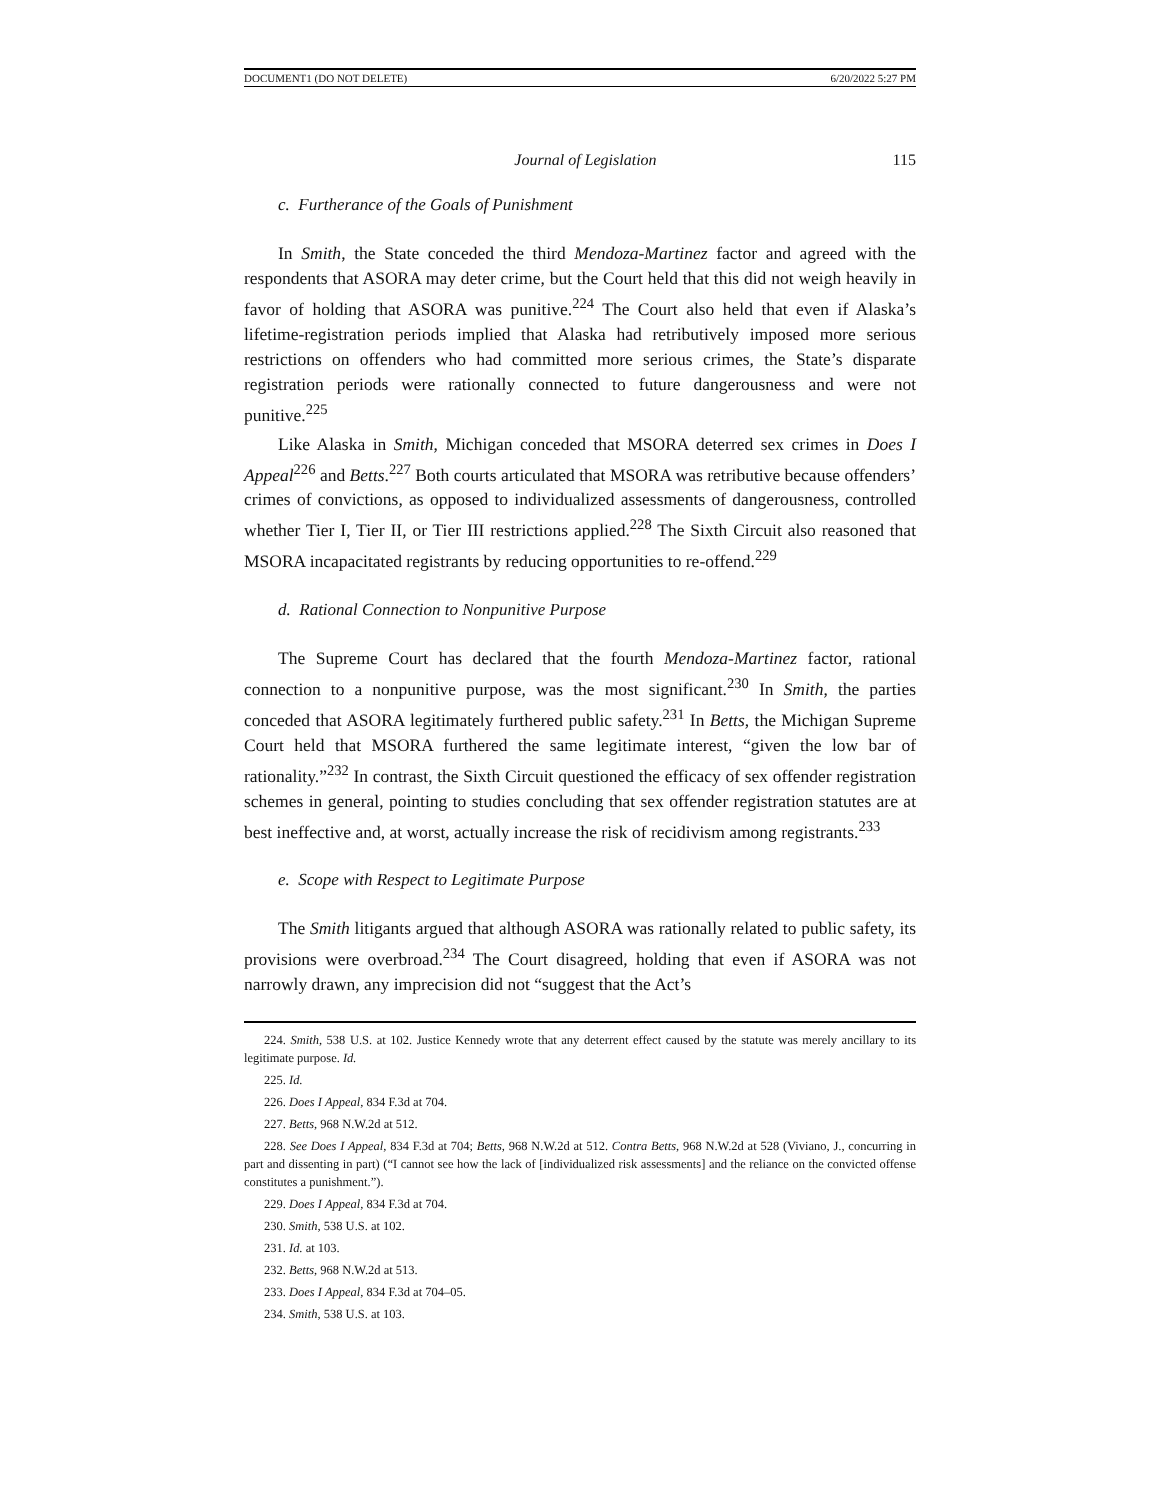DOCUMENT1 (DO NOT DELETE) 6/20/2022 5:27 PM
Journal of Legislation 115
c. Furtherance of the Goals of Punishment
In Smith, the State conceded the third Mendoza-Martinez factor and agreed with the respondents that ASORA may deter crime, but the Court held that this did not weigh heavily in favor of holding that ASORA was punitive.<sup>224</sup> The Court also held that even if Alaska’s lifetime-registration periods implied that Alaska had retributively imposed more serious restrictions on offenders who had committed more serious crimes, the State’s disparate registration periods were rationally connected to future dangerousness and were not punitive.<sup>225</sup>
Like Alaska in Smith, Michigan conceded that MSORA deterred sex crimes in Does I Appeal<sup>226</sup> and Betts.<sup>227</sup> Both courts articulated that MSORA was retributive because offenders’ crimes of convictions, as opposed to individualized assessments of dangerousness, controlled whether Tier I, Tier II, or Tier III restrictions applied.<sup>228</sup> The Sixth Circuit also reasoned that MSORA incapacitated registrants by reducing opportunities to re-offend.<sup>229</sup>
d. Rational Connection to Nonpunitive Purpose
The Supreme Court has declared that the fourth Mendoza-Martinez factor, rational connection to a nonpunitive purpose, was the most significant.<sup>230</sup> In Smith, the parties conceded that ASORA legitimately furthered public safety.<sup>231</sup> In Betts, the Michigan Supreme Court held that MSORA furthered the same legitimate interest, “given the low bar of rationality.”<sup>232</sup> In contrast, the Sixth Circuit questioned the efficacy of sex offender registration schemes in general, pointing to studies concluding that sex offender registration statutes are at best ineffective and, at worst, actually increase the risk of recidivism among registrants.<sup>233</sup>
e. Scope with Respect to Legitimate Purpose
The Smith litigants argued that although ASORA was rationally related to public safety, its provisions were overbroad.<sup>234</sup> The Court disagreed, holding that even if ASORA was not narrowly drawn, any imprecision did not “suggest that the Act’s
224. Smith, 538 U.S. at 102. Justice Kennedy wrote that any deterrent effect caused by the statute was merely ancillary to its legitimate purpose. Id.
225. Id.
226. Does I Appeal, 834 F.3d at 704.
227. Betts, 968 N.W.2d at 512.
228. See Does I Appeal, 834 F.3d at 704; Betts, 968 N.W.2d at 512. Contra Betts, 968 N.W.2d at 528 (Viviano, J., concurring in part and dissenting in part) (“I cannot see how the lack of [individualized risk assessments] and the reliance on the convicted offense constitutes a punishment.”).
229. Does I Appeal, 834 F.3d at 704.
230. Smith, 538 U.S. at 102.
231. Id. at 103.
232. Betts, 968 N.W.2d at 513.
233. Does I Appeal, 834 F.3d at 704–05.
234. Smith, 538 U.S. at 103.